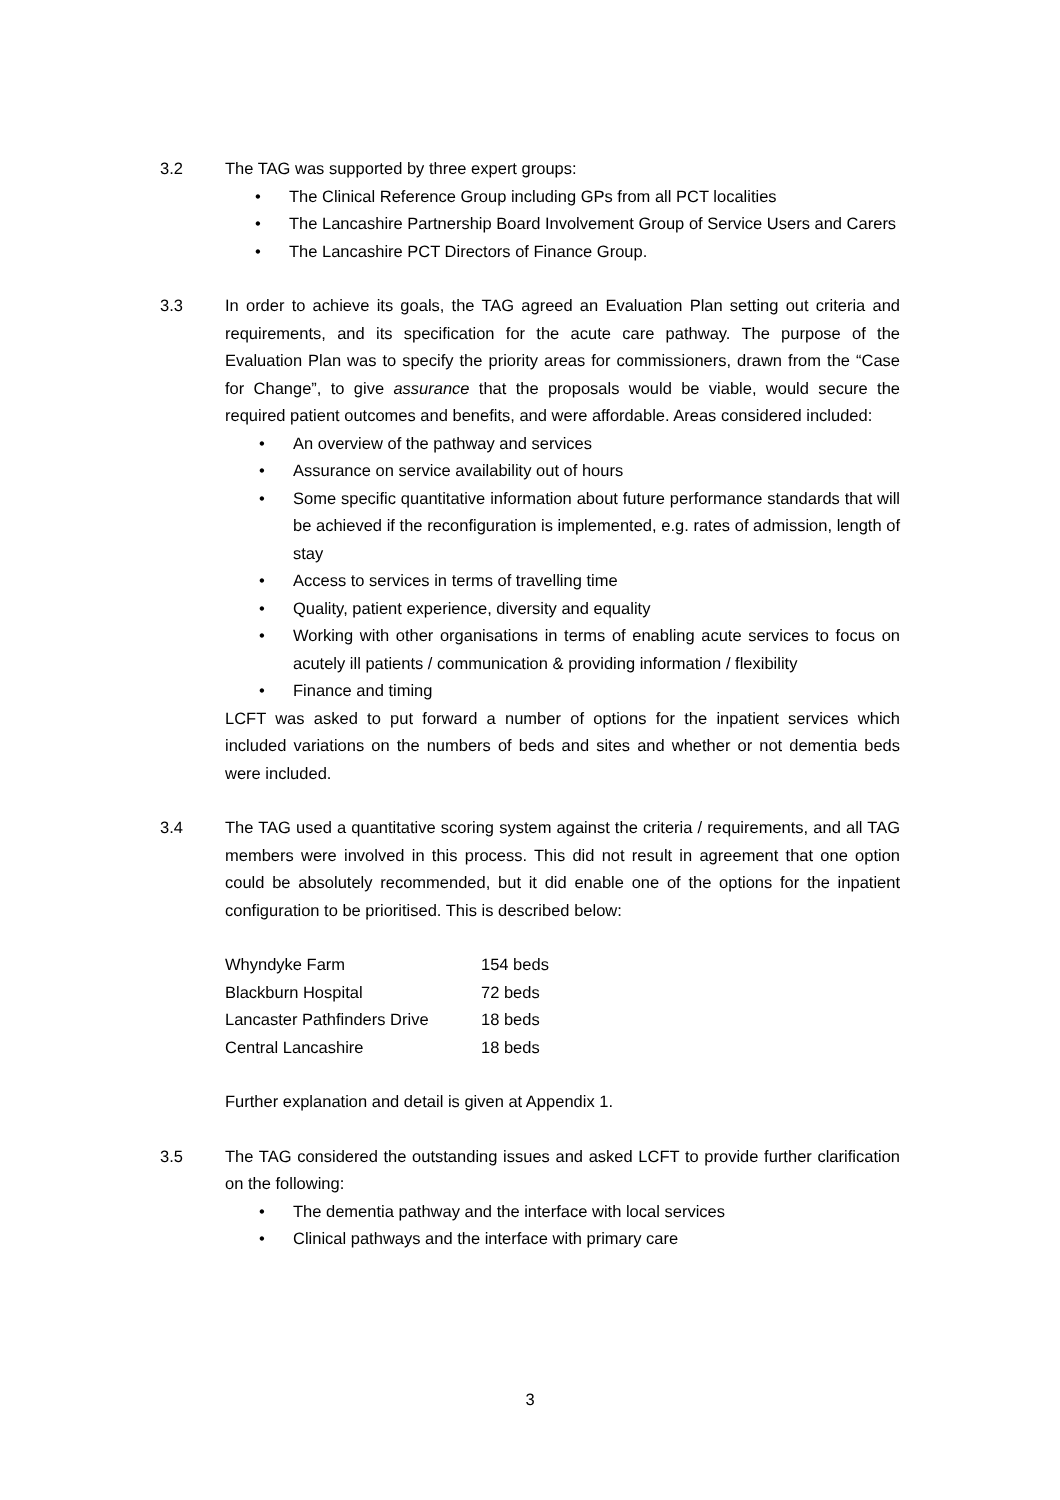3.2 The TAG was supported by three expert groups:
• The Clinical Reference Group including GPs from all PCT localities
• The Lancashire Partnership Board Involvement Group of Service Users and Carers
• The Lancashire PCT Directors of Finance Group.
3.3 In order to achieve its goals, the TAG agreed an Evaluation Plan setting out criteria and requirements, and its specification for the acute care pathway. The purpose of the Evaluation Plan was to specify the priority areas for commissioners, drawn from the “Case for Change”, to give assurance that the proposals would be viable, would secure the required patient outcomes and benefits, and were affordable. Areas considered included:
• An overview of the pathway and services
• Assurance on service availability out of hours
• Some specific quantitative information about future performance standards that will be achieved if the reconfiguration is implemented, e.g. rates of admission, length of stay
• Access to services in terms of travelling time
• Quality, patient experience, diversity and equality
• Working with other organisations in terms of enabling acute services to focus on acutely ill patients / communication & providing information / flexibility
• Finance and timing
LCFT was asked to put forward a number of options for the inpatient services which included variations on the numbers of beds and sites and whether or not dementia beds were included.
3.4 The TAG used a quantitative scoring system against the criteria / requirements, and all TAG members were involved in this process. This did not result in agreement that one option could be absolutely recommended, but it did enable one of the options for the inpatient configuration to be prioritised. This is described below:
| Whyndyke Farm | 154 beds |
| Blackburn Hospital | 72 beds |
| Lancaster Pathfinders Drive | 18 beds |
| Central Lancashire | 18 beds |
Further explanation and detail is given at Appendix 1.
3.5 The TAG considered the outstanding issues and asked LCFT to provide further clarification on the following:
• The dementia pathway and the interface with local services
• Clinical pathways and the interface with primary care
3